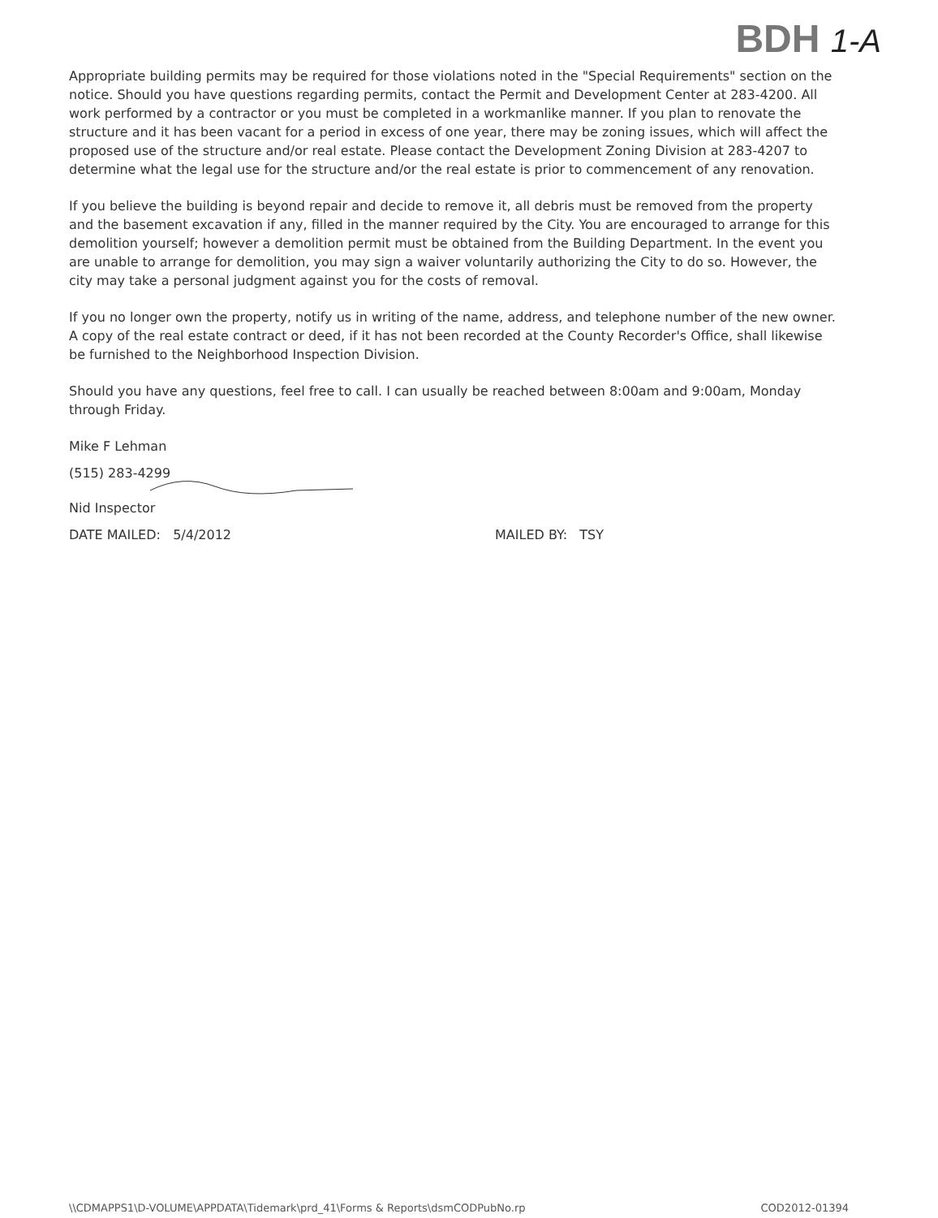BDH 1-A
Appropriate building permits may be required for those violations noted in the "Special Requirements" section on the notice. Should you have questions regarding permits, contact the Permit and Development Center at 283-4200. All work performed by a contractor or you must be completed in a workmanlike manner. If you plan to renovate the structure and it has been vacant for a period in excess of one year, there may be zoning issues, which will affect the proposed use of the structure and/or real estate. Please contact the Development Zoning Division at 283-4207 to determine what the legal use for the structure and/or the real estate is prior to commencement of any renovation.
If you believe the building is beyond repair and decide to remove it, all debris must be removed from the property and the basement excavation if any, filled in the manner required by the City. You are encouraged to arrange for this demolition yourself; however a demolition permit must be obtained from the Building Department. In the event you are unable to arrange for demolition, you may sign a waiver voluntarily authorizing the City to do so. However, the city may take a personal judgment against you for the costs of removal.
If you no longer own the property, notify us in writing of the name, address, and telephone number of the new owner. A copy of the real estate contract or deed, if it has not been recorded at the County Recorder's Office, shall likewise be furnished to the Neighborhood Inspection Division.
Should you have any questions, feel free to call. I can usually be reached between 8:00am and 9:00am, Monday through Friday.
Mike F Lehman
(515) 283-4299
Nid Inspector
DATE MAILED: 5/4/2012 MAILED BY: TSY
\\CDMAPPS1\D-VOLUME\APPDATA\Tidemark\prd_41\Forms & Reports\dsmCODPubNo.rp COD2012-01394